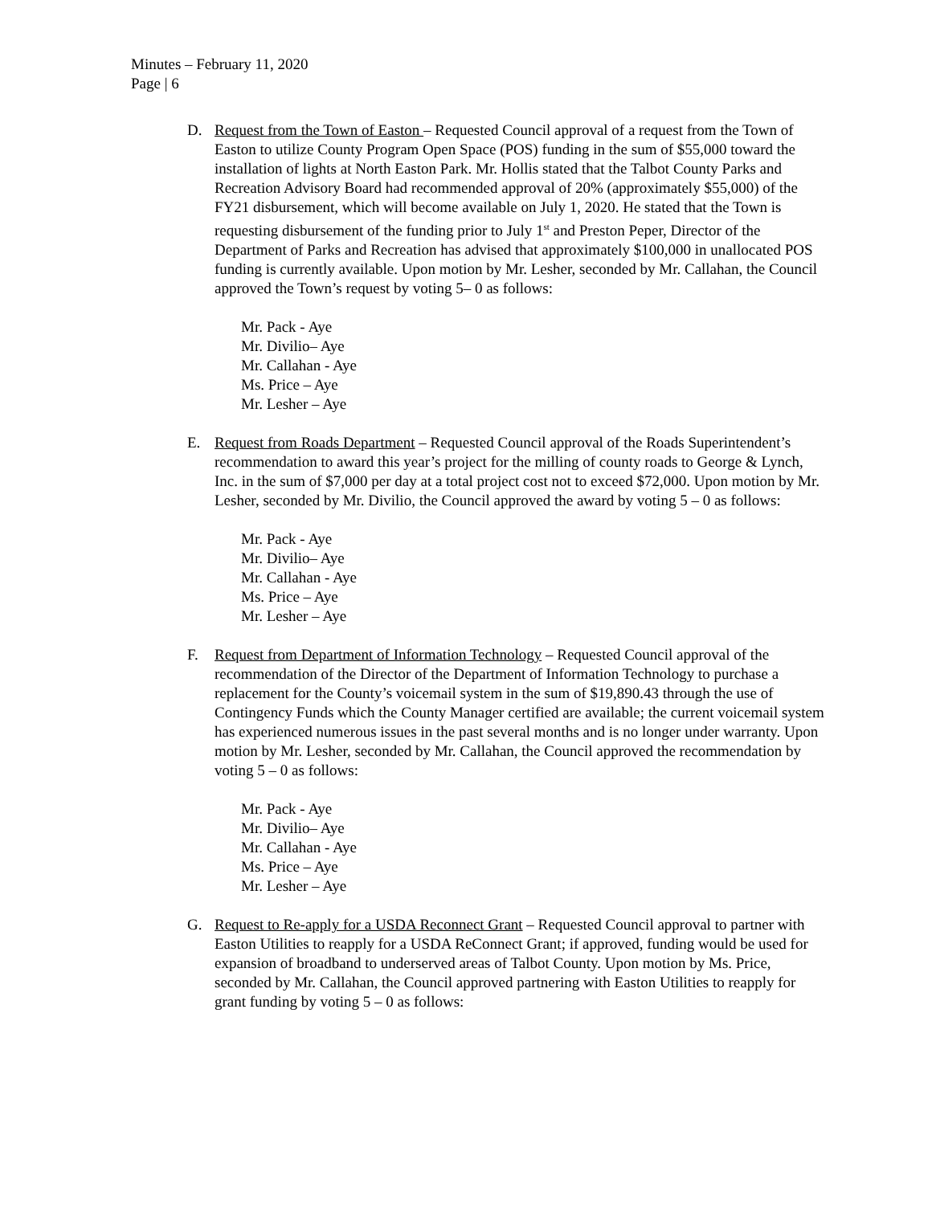Minutes – February 11, 2020
Page | 6
D. Request from the Town of Easton – Requested Council approval of a request from the Town of Easton to utilize County Program Open Space (POS) funding in the sum of $55,000 toward the installation of lights at North Easton Park. Mr. Hollis stated that the Talbot County Parks and Recreation Advisory Board had recommended approval of 20% (approximately $55,000) of the FY21 disbursement, which will become available on July 1, 2020. He stated that the Town is requesting disbursement of the funding prior to July 1<sup>st</sup> and Preston Peper, Director of the Department of Parks and Recreation has advised that approximately $100,000 in unallocated POS funding is currently available. Upon motion by Mr. Lesher, seconded by Mr. Callahan, the Council approved the Town’s request by voting 5– 0 as follows:
Mr. Pack - Aye
Mr. Divilio– Aye
Mr. Callahan - Aye
Ms. Price – Aye
Mr. Lesher – Aye
E. Request from Roads Department – Requested Council approval of the Roads Superintendent’s recommendation to award this year’s project for the milling of county roads to George & Lynch, Inc. in the sum of $7,000 per day at a total project cost not to exceed $72,000. Upon motion by Mr. Lesher, seconded by Mr. Divilio, the Council approved the award by voting 5 – 0 as follows:
Mr. Pack - Aye
Mr. Divilio– Aye
Mr. Callahan - Aye
Ms. Price – Aye
Mr. Lesher – Aye
F. Request from Department of Information Technology – Requested Council approval of the recommendation of the Director of the Department of Information Technology to purchase a replacement for the County’s voicemail system in the sum of $19,890.43 through the use of Contingency Funds which the County Manager certified are available; the current voicemail system has experienced numerous issues in the past several months and is no longer under warranty. Upon motion by Mr. Lesher, seconded by Mr. Callahan, the Council approved the recommendation by voting 5 – 0 as follows:
Mr. Pack - Aye
Mr. Divilio– Aye
Mr. Callahan - Aye
Ms. Price – Aye
Mr. Lesher – Aye
G. Request to Re-apply for a USDA Reconnect Grant – Requested Council approval to partner with Easton Utilities to reapply for a USDA ReConnect Grant; if approved, funding would be used for expansion of broadband to underserved areas of Talbot County. Upon motion by Ms. Price, seconded by Mr. Callahan, the Council approved partnering with Easton Utilities to reapply for grant funding by voting 5 – 0 as follows: